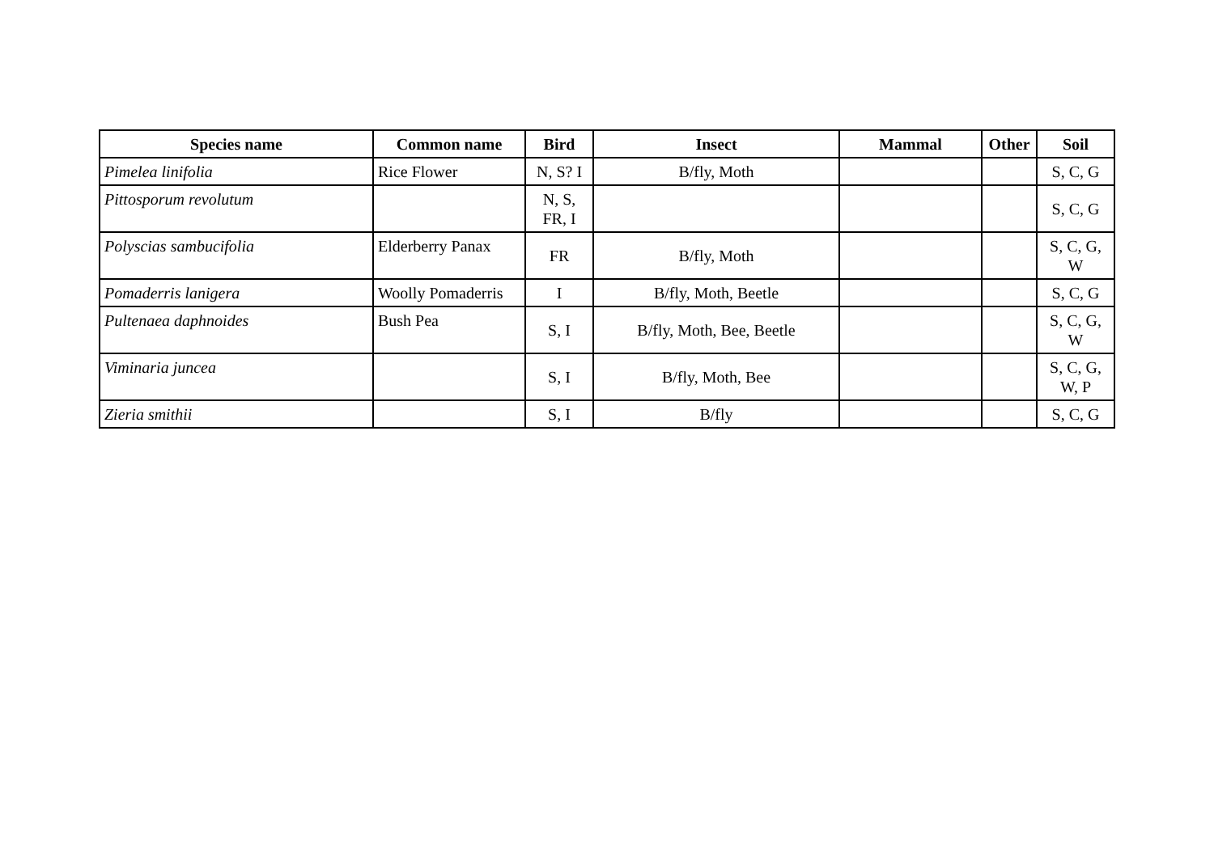| Species name | Common name | Bird | Insect | Mammal | Other | Soil |
| --- | --- | --- | --- | --- | --- | --- |
| Pimelea linifolia | Rice Flower | N, S? I | B/fly, Moth | | | S, C, G |
| Pittosporum revolutum | | N, S, FR, I | | | | S, C, G |
| Polyscias sambucifolia | Elderberry Panax | FR | B/fly, Moth | | | S, C, G, W |
| Pomaderris lanigera | Woolly Pomaderris | I | B/fly, Moth, Beetle | | | S, C, G |
| Pultenaea daphnoides | Bush Pea | S, I | B/fly, Moth, Bee, Beetle | | | S, C, G, W |
| Viminaria juncea | | S, I | B/fly, Moth, Bee | | | S, C, G, W, P |
| Zieria smithii | | S, I | B/fly | | | S, C, G |